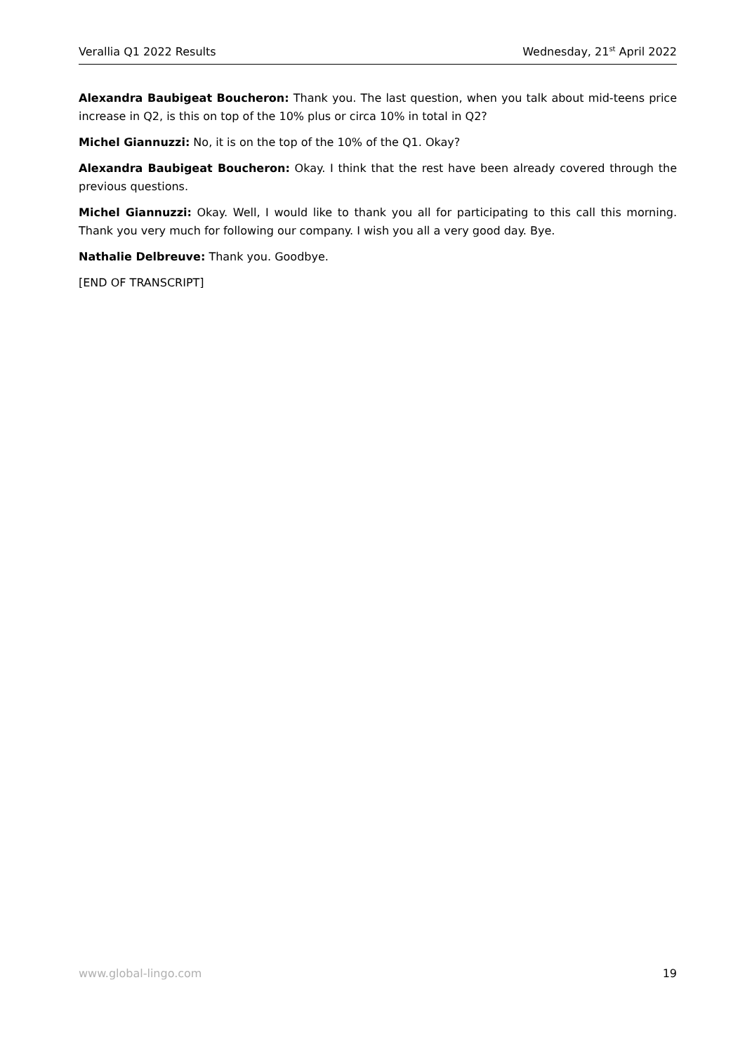Verallia Q1 2022 Results Wednesday, 21<sup>st</sup> April 2022
Alexandra Baubigeat Boucheron: Thank you. The last question, when you talk about mid-teens price increase in Q2, is this on top of the 10% plus or circa 10% in total in Q2?
Michel Giannuzzi: No, it is on the top of the 10% of the Q1. Okay?
Alexandra Baubigeat Boucheron: Okay. I think that the rest have been already covered through the previous questions.
Michel Giannuzzi: Okay. Well, I would like to thank you all for participating to this call this morning. Thank you very much for following our company. I wish you all a very good day. Bye.
Nathalie Delbreuve: Thank you. Goodbye.
[END OF TRANSCRIPT]
www.global-lingo.com 19